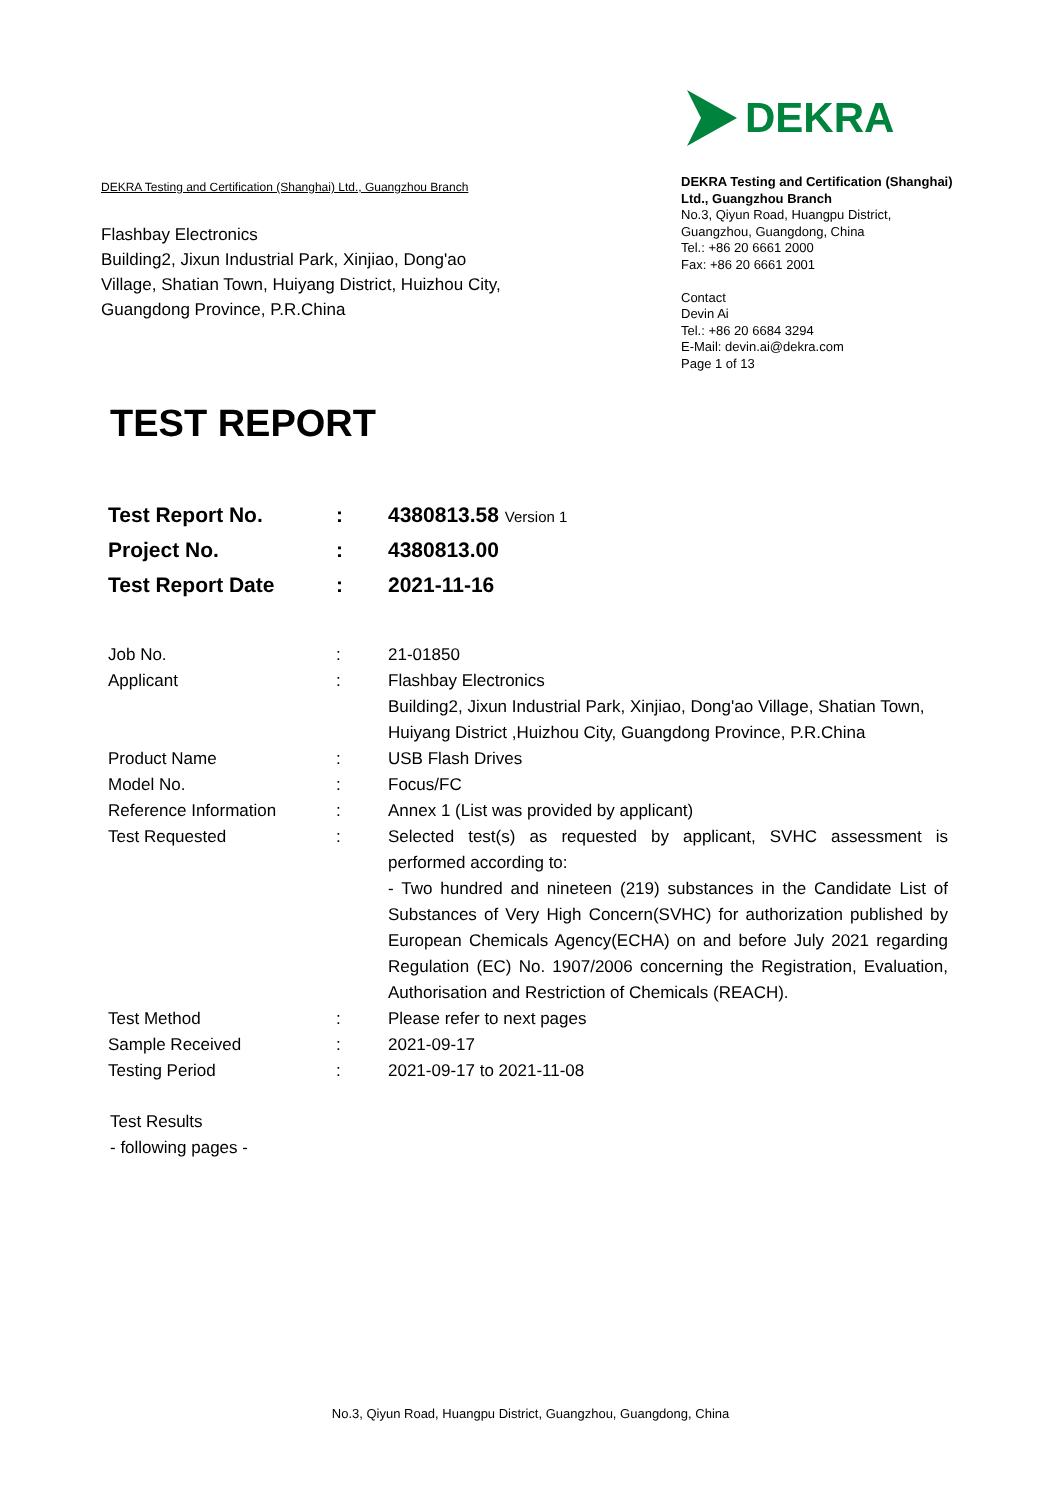DEKRA Testing and Certification (Shanghai) Ltd., Guangzhou Branch
Flashbay Electronics
Building2, Jixun Industrial Park, Xinjiao, Dong'ao Village, Shatian Town, Huiyang District, Huizhou City, Guangdong Province, P.R.China
DEKRA
DEKRA Testing and Certification (Shanghai) Ltd., Guangzhou Branch
No.3, Qiyun Road, Huangpu District, Guangzhou, Guangdong, China
Tel.: +86 20 6661 2000
Fax: +86 20 6661 2001
Contact
Devin Ai
Tel.: +86 20 6684 3294
E-Mail: devin.ai@dekra.com
Page 1 of 13
TEST REPORT
| Test Report No. | : | 4380813.58 Version 1 |
| Project No. | : | 4380813.00 |
| Test Report Date | : | 2021-11-16 |
| Job No. | : | 21-01850 |
| Applicant | : | Flashbay Electronics Building2, Jixun Industrial Park, Xinjiao, Dong'ao Village, Shatian Town, Huiyang District ,Huizhou City, Guangdong Province, P.R.China |
| Product Name | : | USB Flash Drives |
| Model No. | : | Focus/FC |
| Reference Information | : | Annex 1 (List was provided by applicant) |
| Test Requested | : | Selected test(s) as requested by applicant, SVHC assessment is performed according to: - Two hundred and nineteen (219) substances in the Candidate List of Substances of Very High Concern(SVHC) for authorization published by European Chemicals Agency(ECHA) on and before July 2021 regarding Regulation (EC) No. 1907/2006 concerning the Registration, Evaluation, Authorisation and Restriction of Chemicals (REACH). |
| Test Method | : | Please refer to next pages |
| Sample Received | : | 2021-09-17 |
| Testing Period | : | 2021-09-17 to 2021-11-08 |
Test Results
- following pages -
No.3, Qiyun Road, Huangpu District, Guangzhou, Guangdong, China